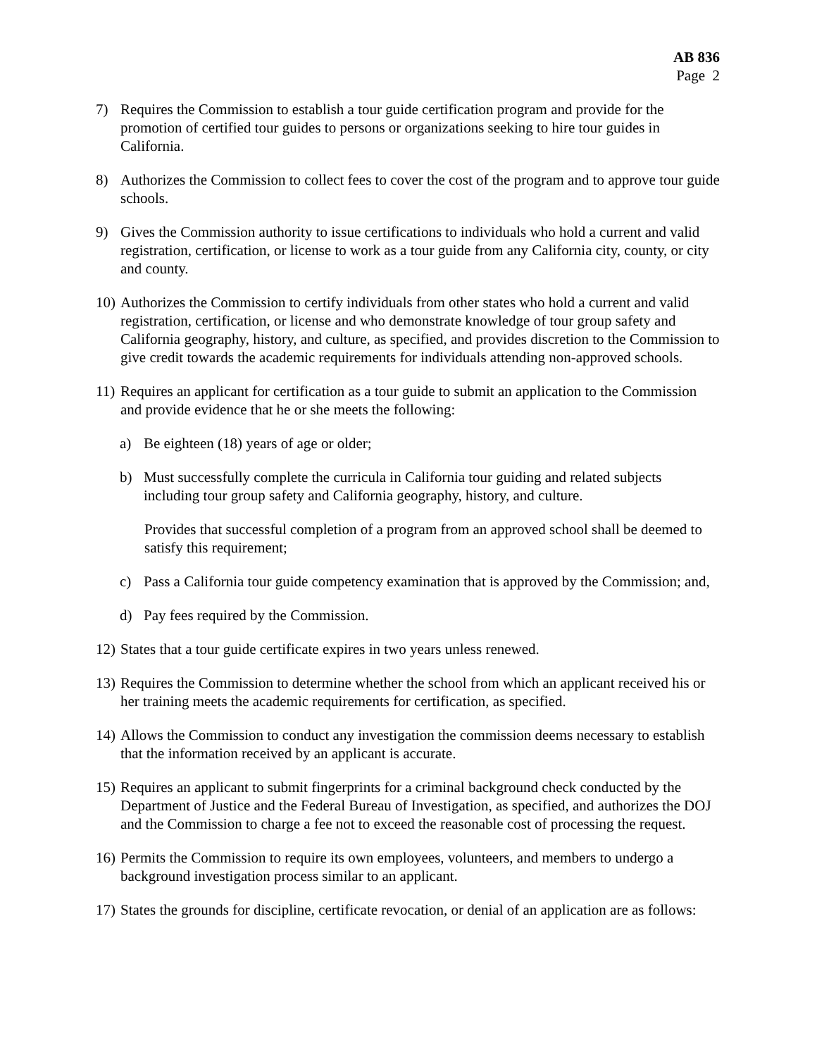AB 836
Page 2
7) Requires the Commission to establish a tour guide certification program and provide for the promotion of certified tour guides to persons or organizations seeking to hire tour guides in California.
8) Authorizes the Commission to collect fees to cover the cost of the program and to approve tour guide schools.
9) Gives the Commission authority to issue certifications to individuals who hold a current and valid registration, certification, or license to work as a tour guide from any California city, county, or city and county.
10)
Authorizes the Commission to certify individuals from other states who hold a current and valid registration, certification, or license and who demonstrate knowledge of tour group safety and California geography, history, and culture, as specified, and provides discretion to the Commission to give credit towards the academic requirements for individuals attending non-approved schools.
11)
Requires an applicant for certification as a tour guide to submit an application to the Commission and provide evidence that he or she meets the following:
a) Be eighteen (18) years of age or older;
b) Must successfully complete the curricula in California tour guiding and related subjects including tour group safety and California geography, history, and culture.
Provides that successful completion of a program from an approved school shall be deemed to satisfy this requirement;
c) Pass a California tour guide competency examination that is approved by the Commission; and,
d) Pay fees required by the Commission.
12)
States that a tour guide certificate expires in two years unless renewed.
13)
Requires the Commission to determine whether the school from which an applicant received his or her training meets the academic requirements for certification, as specified.
14)
Allows the Commission to conduct any investigation the commission deems necessary to establish that the information received by an applicant is accurate.
15)
Requires an applicant to submit fingerprints for a criminal background check conducted by the Department of Justice and the Federal Bureau of Investigation, as specified, and authorizes the DOJ and the Commission to charge a fee not to exceed the reasonable cost of processing the request.
16)
Permits the Commission to require its own employees, volunteers, and members to undergo a background investigation process similar to an applicant.
17)
States the grounds for discipline, certificate revocation, or denial of an application are as follows: